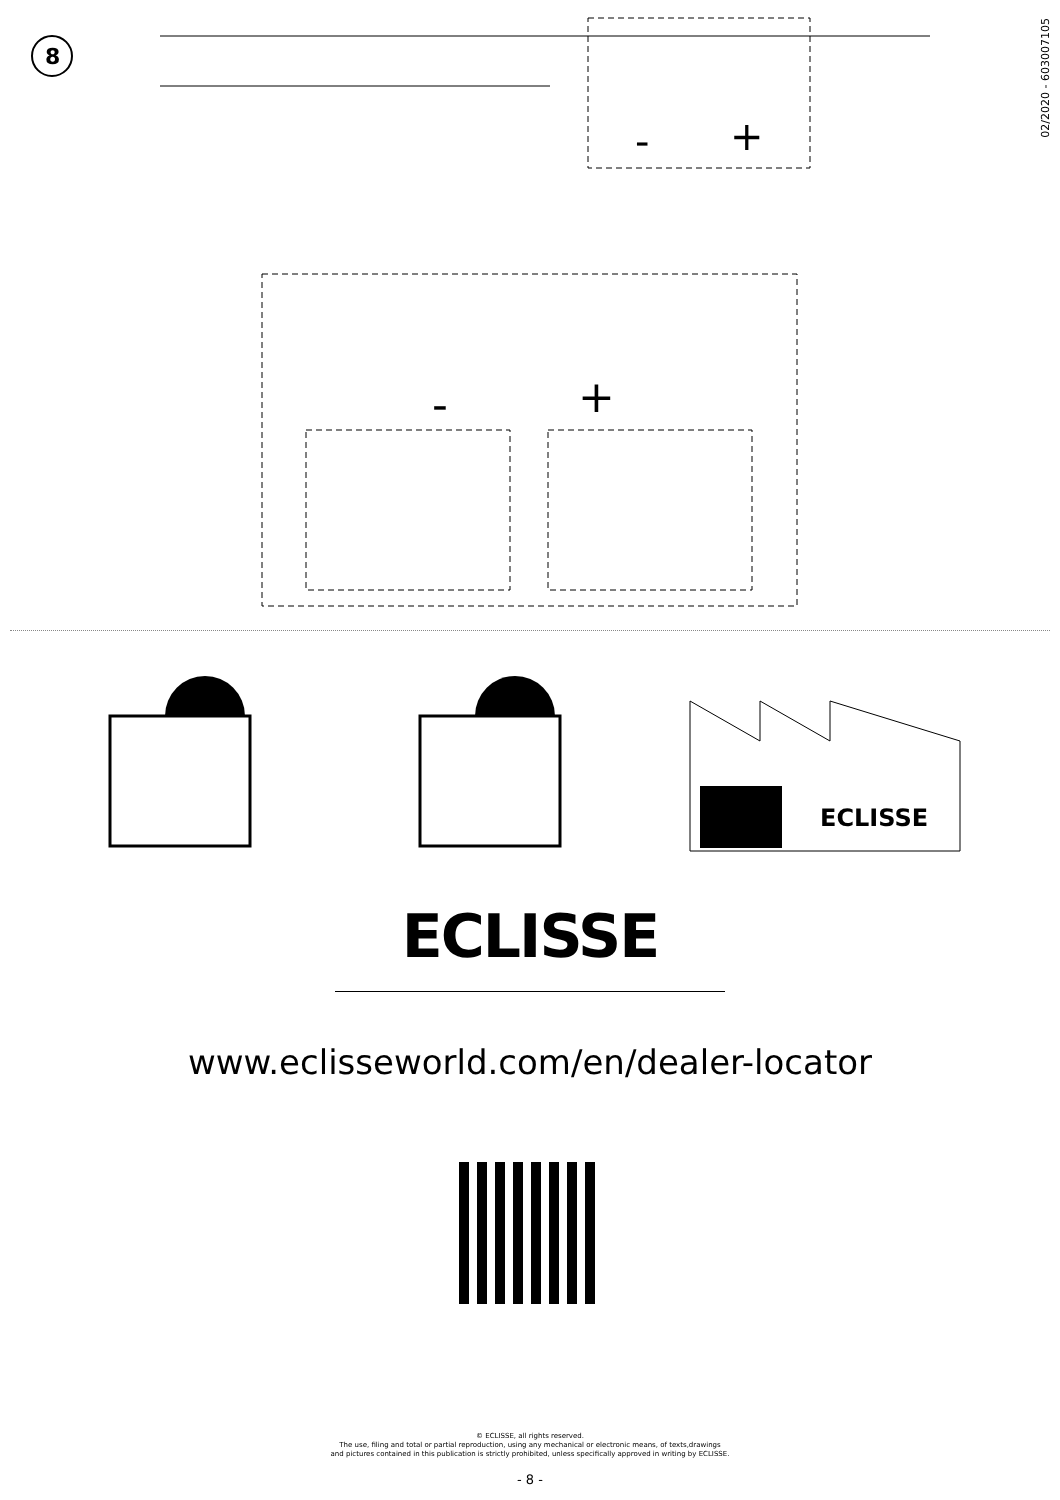02/2020 - 603007105
8
-
+
-
+
ECLISSE
ECLISSE
www.eclisseworld.com/en/dealer-locator
© ECLISSE, all rights reserved.
The use, filing and total or partial reproduction, using any mechanical or electronic means, of texts,drawings
and pictures contained in this publication is strictly prohibited, unless specifically approved in writing by ECLISSE.
- 8 -